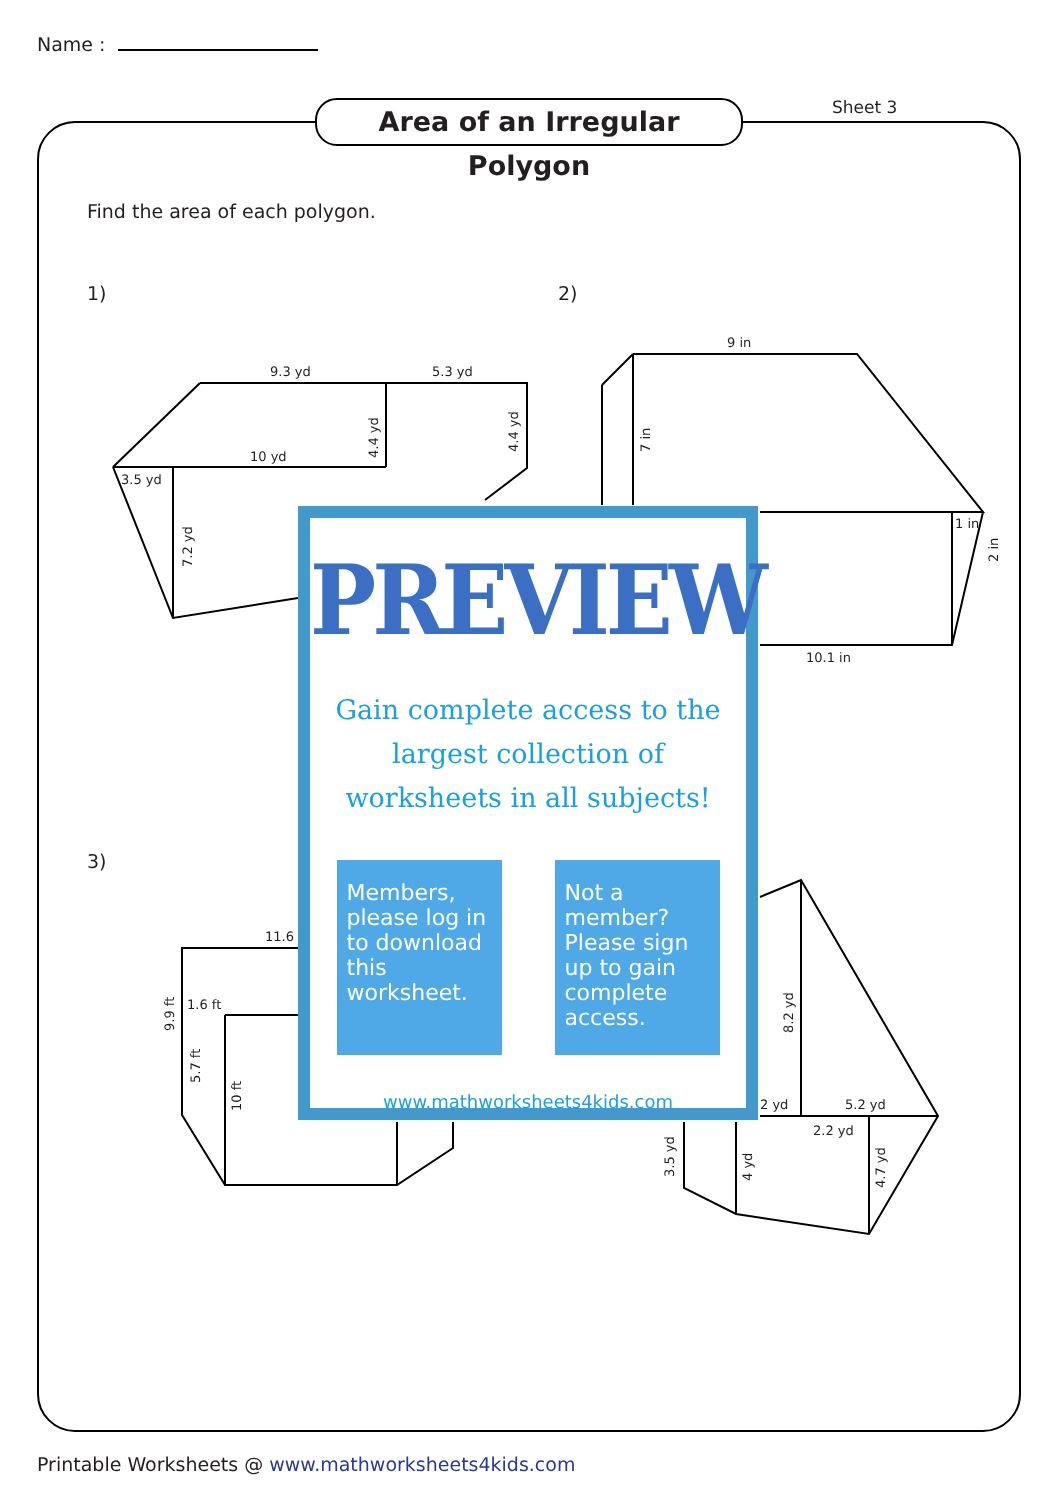Name :
Area of an Irregular Polygon
Sheet 3
Find the area of each polygon.
1) 2)
3)
9.3 yd
5.3 yd
10 yd
3.5 yd
9 in
10.1 in
1 in
11.6
1.6 ft
5.2 yd
2.2 yd
2 yd
4.4 yd
4.4 yd
7.2 yd
7 in
2 in
9.9 ft
5.7 ft
10 ft
8.2 yd
3.5 yd
4 yd
4.7 yd
PREVIEW
Gain complete access to the largest collection of worksheets in all subjects!
Members, please log in to download this worksheet.
Not a member? Please sign up to gain complete access.
www.mathworksheets4kids.com
Printable Worksheets @ www.mathworksheets4kids.com